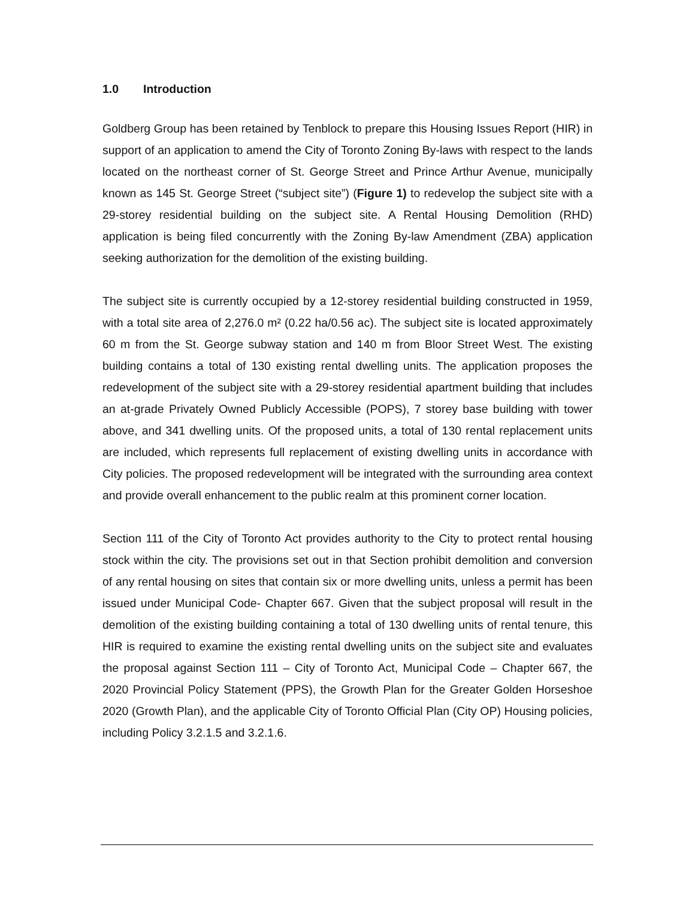1.0 Introduction
Goldberg Group has been retained by Tenblock to prepare this Housing Issues Report (HIR) in support of an application to amend the City of Toronto Zoning By-laws with respect to the lands located on the northeast corner of St. George Street and Prince Arthur Avenue, municipally known as 145 St. George Street (“subject site”) (Figure 1) to redevelop the subject site with a 29-storey residential building on the subject site. A Rental Housing Demolition (RHD) application is being filed concurrently with the Zoning By-law Amendment (ZBA) application seeking authorization for the demolition of the existing building.
The subject site is currently occupied by a 12-storey residential building constructed in 1959, with a total site area of 2,276.0 m² (0.22 ha/0.56 ac). The subject site is located approximately 60 m from the St. George subway station and 140 m from Bloor Street West. The existing building contains a total of 130 existing rental dwelling units. The application proposes the redevelopment of the subject site with a 29-storey residential apartment building that includes an at-grade Privately Owned Publicly Accessible (POPS), 7 storey base building with tower above, and 341 dwelling units. Of the proposed units, a total of 130 rental replacement units are included, which represents full replacement of existing dwelling units in accordance with City policies. The proposed redevelopment will be integrated with the surrounding area context and provide overall enhancement to the public realm at this prominent corner location.
Section 111 of the City of Toronto Act provides authority to the City to protect rental housing stock within the city. The provisions set out in that Section prohibit demolition and conversion of any rental housing on sites that contain six or more dwelling units, unless a permit has been issued under Municipal Code- Chapter 667. Given that the subject proposal will result in the demolition of the existing building containing a total of 130 dwelling units of rental tenure, this HIR is required to examine the existing rental dwelling units on the subject site and evaluates the proposal against Section 111 – City of Toronto Act, Municipal Code – Chapter 667, the 2020 Provincial Policy Statement (PPS), the Growth Plan for the Greater Golden Horseshoe 2020 (Growth Plan), and the applicable City of Toronto Official Plan (City OP) Housing policies, including Policy 3.2.1.5 and 3.2.1.6.